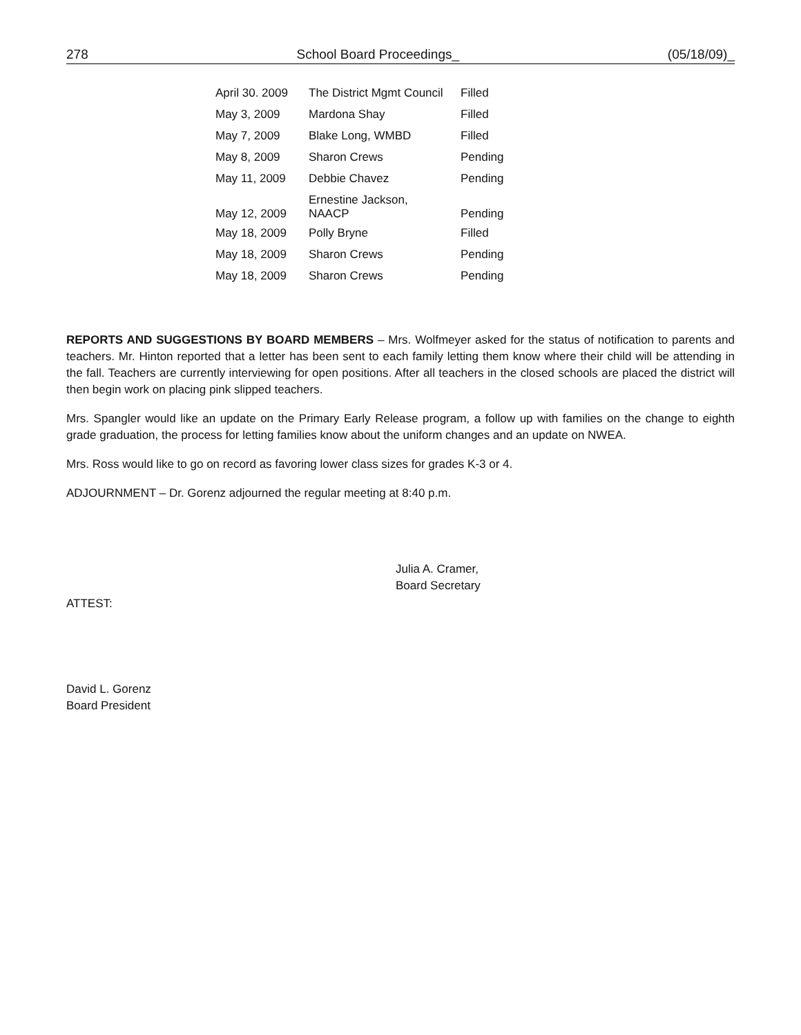278 School Board Proceedings_ (05/18/09)_
| April 30. 2009 | The District Mgmt Council | Filled |
| May 3, 2009 | Mardona Shay | Filled |
| May 7, 2009 | Blake Long, WMBD | Filled |
| May 8, 2009 | Sharon Crews | Pending |
| May 11, 2009 | Debbie Chavez | Pending |
| May 12, 2009 | Ernestine Jackson, NAACP | Pending |
| May 18, 2009 | Polly Bryne | Filled |
| May 18, 2009 | Sharon Crews | Pending |
| May 18, 2009 | Sharon Crews | Pending |
REPORTS AND SUGGESTIONS BY BOARD MEMBERS – Mrs. Wolfmeyer asked for the status of notification to parents and teachers. Mr. Hinton reported that a letter has been sent to each family letting them know where their child will be attending in the fall. Teachers are currently interviewing for open positions. After all teachers in the closed schools are placed the district will then begin work on placing pink slipped teachers.
Mrs. Spangler would like an update on the Primary Early Release program, a follow up with families on the change to eighth grade graduation, the process for letting families know about the uniform changes and an update on NWEA.
Mrs. Ross would like to go on record as favoring lower class sizes for grades K-3 or 4.
ADJOURNMENT – Dr. Gorenz adjourned the regular meeting at 8:40 p.m.
Julia A. Cramer,
Board Secretary
ATTEST:
David L. Gorenz
Board President